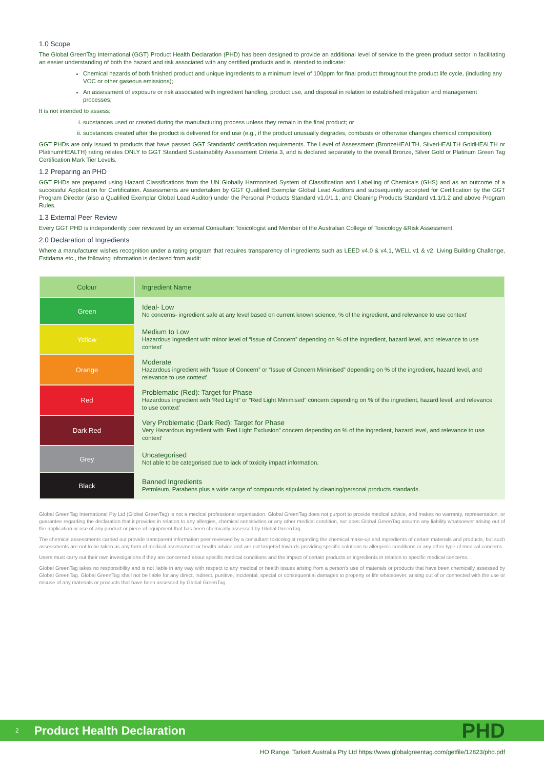1.0 Scope
The Global GreenTag International (GGT) Product Health Declaration (PHD) has been designed to provide an additional level of service to the green product sector in facilitating an easier understanding of both the hazard and risk associated with any certified products and is intended to indicate:
Chemical hazards of both finished product and unique ingredients to a minimum level of 100ppm for final product throughout the product life cycle, (including any VOC or other gaseous emissions);
An assessment of exposure or risk associated with ingredient handling, product use, and disposal in relation to established mitigation and management processes;
It is not intended to assess:
i. substances used or created during the manufacturing process unless they remain in the final product; or
ii. substances created after the product is delivered for end use (e.g., if the product unusually degrades, combusts or otherwise changes chemical composition).
GGT PHDs are only issued to products that have passed GGT Standards' certification requirements. The Level of Assessment (BronzeHEALTH, SilverHEALTH GoldHEALTH or PlatinumHEALTH) rating relates ONLY to GGT Standard Sustainability Assessment Criteria 3, and is declared separately to the overall Bronze, Silver Gold or Platinum Green Tag Certification Mark Tier Levels.
1.2 Preparing an PHD
GGT PHDs are prepared using Hazard Classifications from the UN Globally Harmonised System of Classification and Labelling of Chemicals (GHS) and as an outcome of a successful Application for Certification. Assessments are undertaken by GGT Qualified Exemplar Global Lead Auditors and subsequently accepted for Certification by the GGT Program Director (also a Qualified Exemplar Global Lead Auditor) under the Personal Products Standard v1.0/1.1, and Cleaning Products Standard v1.1/1.2 and above Program Rules.
1.3 External Peer Review
Every GGT PHD is independently peer reviewed by an external Consultant Toxicologist and Member of the Australian College of Toxicology &Risk Assessment.
2.0 Declaration of Ingredients
Where a manufacturer wishes recognition under a rating program that requires transparency of ingredients such as LEED v4.0 & v4.1, WELL v1 & v2, Living Building Challenge, Estidama etc., the following information is declared from audit:
| Colour | Ingredient Name |
| --- | --- |
| Green | Ideal- Low No concerns- ingredient safe at any level based on current known science, % of the ingredient, and relevance to use context' |
| Yellow | Medium to Low Hazardous Ingredient with minor level of “Issue of Concern” depending on % of the ingredient, hazard level, and relevance to use context' |
| Orange | Moderate Hazardous ingredient with “Issue of Concern” or “Issue of Concern Minimised” depending on % of the ingredient, hazard level, and relevance to use context' |
| Red | Problematic (Red): Target for Phase Hazardous ingredient with ‘Red Light” or “Red Light Minimised” concern depending on % of the ingredient, hazard level, and relevance to use context' |
| Dark Red | Very Problematic (Dark Red): Target for Phase Very Hazardous ingredient with ‘Red Light Exclusion” concern depending on % of the ingredient, hazard level, and relevance to use context' |
| Grey | Uncategorised Not able to be categorised due to lack of toxicity impact information. |
| Black | Banned Ingredients Petroleum, Parabens plus a wide range of compounds stipulated by cleaning/personal products standards. |
Global GreenTag International Pty Ltd (Global GreenTag) is not a medical professional organisation. Global GreenTag does not purport to provide medical advice, and makes no warranty, representation, or guarantee regarding the declaration that it provides in relation to any allergies, chemical sensitivities or any other medical condition, nor does Global GreenTag assume any liability whatsoever arising out of the application or use of any product or piece of equipment that has been chemically assessed by Global GreenTag.
The chemical assessments carried out provide transparent information peer reviewed by a consultant toxicologist regarding the chemical make-up and ingredients of certain materials and products, but such assessments are not to be taken as any form of medical assessment or health advice and are not targeted towards providing specific solutions to allergenic conditions or any other type of medical concerns.
Users must carry out their own investigations if they are concerned about specific medical conditions and the impact of certain products or ingredients in relation to specific medical concerns.
Global GreenTag takes no responsibility and is not liable in any way with respect to any medical or health issues arising from a person's use of materials or products that have been chemically assessed by Global GreenTag. Global GreenTag shall not be liable for any direct, indirect, punitive, incidental, special or consequential damages to property or life whatsoever, arising out of or connected with the use or misuse of any materials or products that have been assessed by Global GreenTag.
2 Product Health Declaration PHD
HO Range, Tarkett Australia Pty Ltd https://www.globalgreentag.com/getfile/12823/phd.pdf